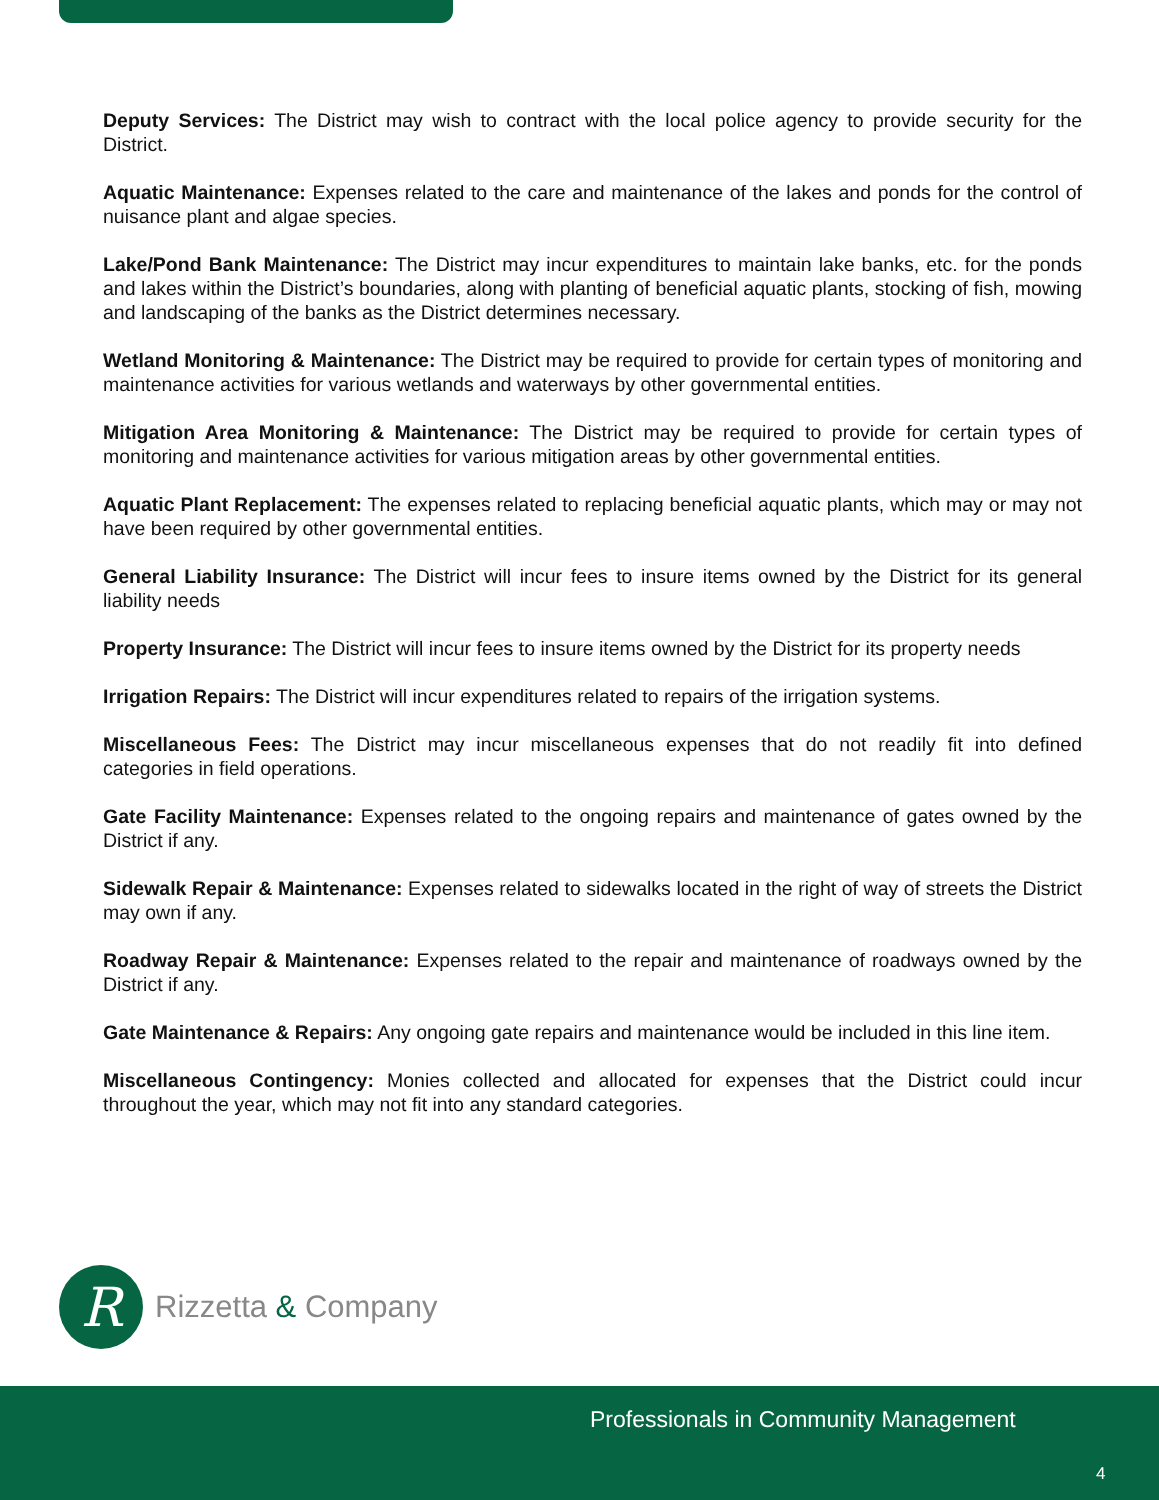Deputy Services: The District may wish to contract with the local police agency to provide security for the District.
Aquatic Maintenance: Expenses related to the care and maintenance of the lakes and ponds for the control of nuisance plant and algae species.
Lake/Pond Bank Maintenance: The District may incur expenditures to maintain lake banks, etc. for the ponds and lakes within the District’s boundaries, along with planting of beneficial aquatic plants, stocking of fish, mowing and landscaping of the banks as the District determines necessary.
Wetland Monitoring & Maintenance: The District may be required to provide for certain types of monitoring and maintenance activities for various wetlands and waterways by other governmental entities.
Mitigation Area Monitoring & Maintenance: The District may be required to provide for certain types of monitoring and maintenance activities for various mitigation areas by other governmental entities.
Aquatic Plant Replacement: The expenses related to replacing beneficial aquatic plants, which may or may not have been required by other governmental entities.
General Liability Insurance: The District will incur fees to insure items owned by the District for its general liability needs
Property Insurance: The District will incur fees to insure items owned by the District for its property needs
Irrigation Repairs: The District will incur expenditures related to repairs of the irrigation systems.
Miscellaneous Fees: The District may incur miscellaneous expenses that do not readily fit into defined categories in field operations.
Gate Facility Maintenance: Expenses related to the ongoing repairs and maintenance of gates owned by the District if any.
Sidewalk Repair & Maintenance: Expenses related to sidewalks located in the right of way of streets the District may own if any.
Roadway Repair & Maintenance: Expenses related to the repair and maintenance of roadways owned by the District if any.
Gate Maintenance & Repairs: Any ongoing gate repairs and maintenance would be included in this line item.
Miscellaneous Contingency: Monies collected and allocated for expenses that the District could incur throughout the year, which may not fit into any standard categories.
R
Rizzetta & Company
Professionals in Community Management
4